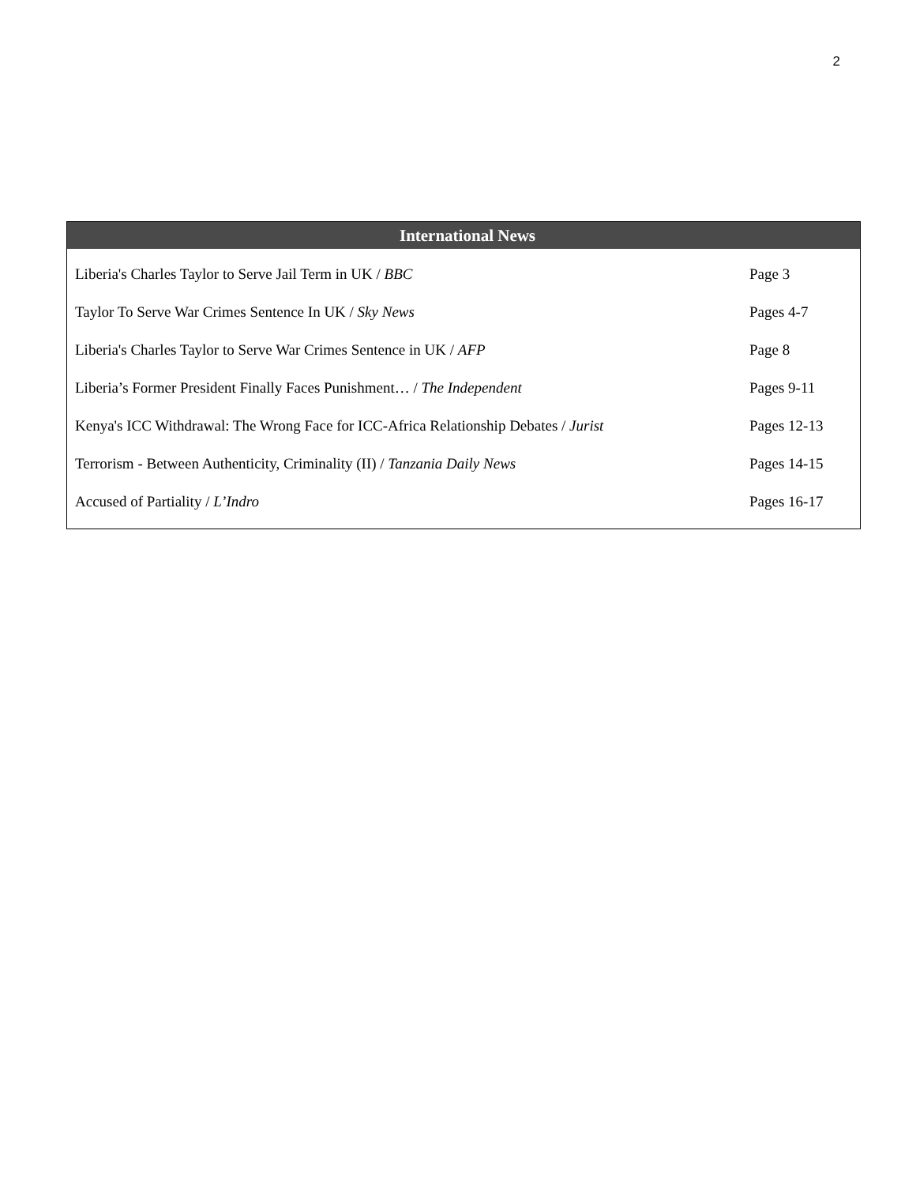2
International News
| Liberia's Charles Taylor to Serve Jail Term in UK / BBC | Page 3 |
| Taylor To Serve War Crimes Sentence In UK / Sky News | Pages 4-7 |
| Liberia's Charles Taylor to Serve War Crimes Sentence in UK / AFP | Page 8 |
| Liberia’s Former President Finally Faces Punishment… / The Independent | Pages 9-11 |
| Kenya's ICC Withdrawal: The Wrong Face for ICC-Africa Relationship Debates / Jurist | Pages 12-13 |
| Terrorism - Between Authenticity, Criminality (II) / Tanzania Daily News | Pages 14-15 |
| Accused of Partiality / L’Indro | Pages 16-17 |